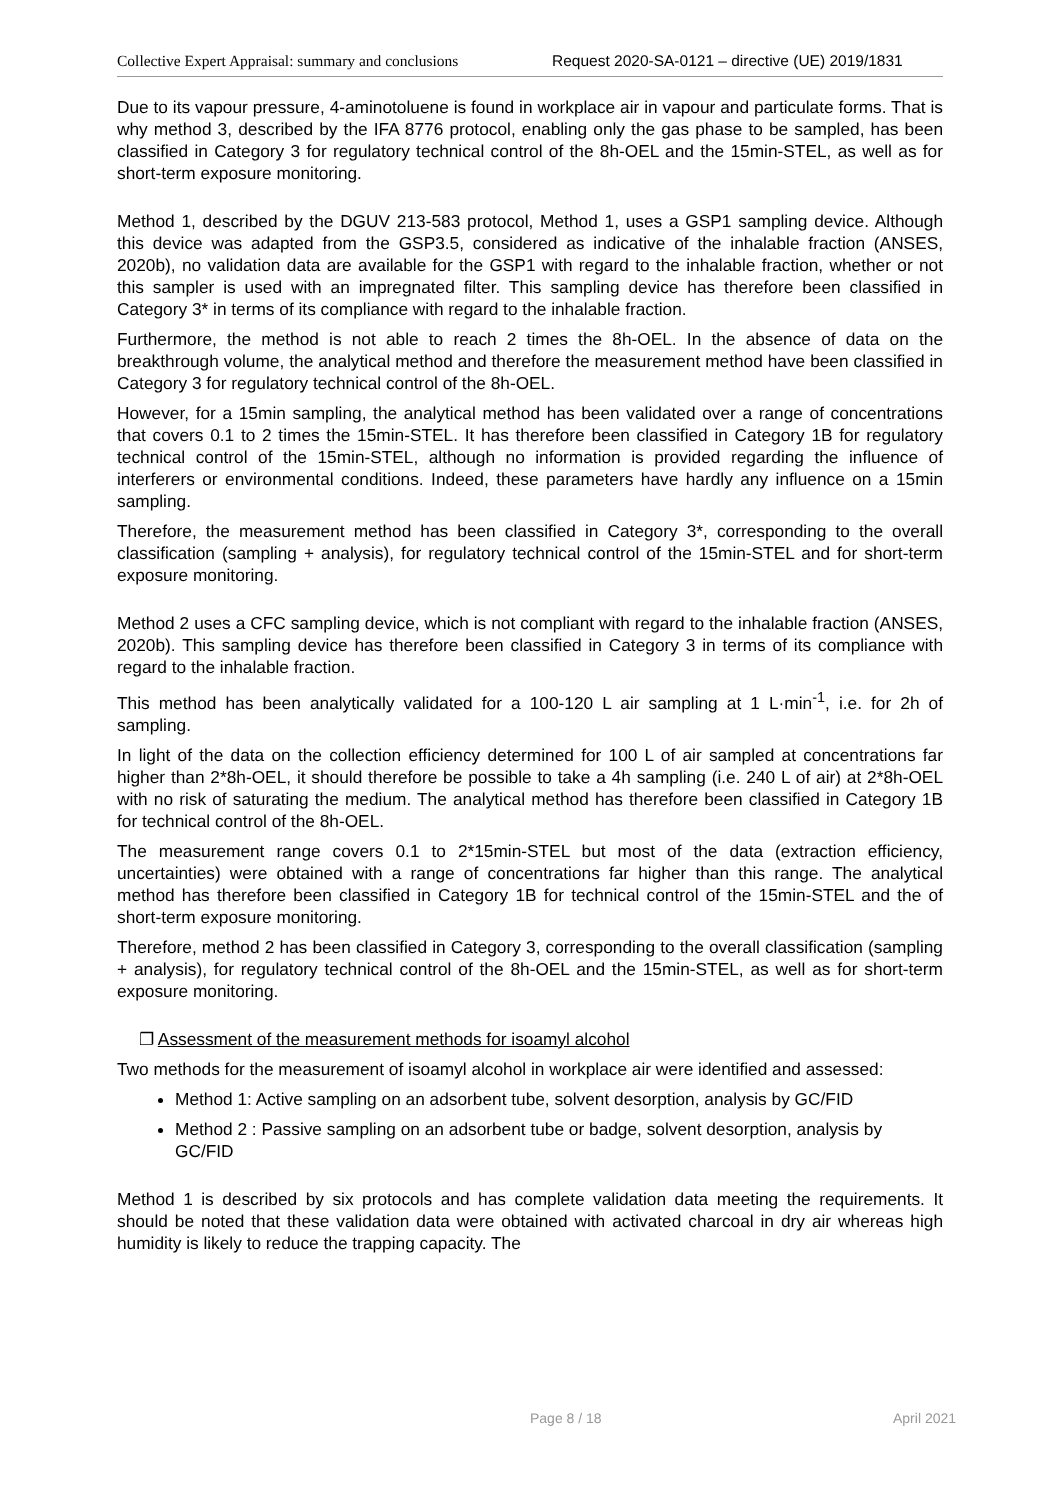Collective Expert Appraisal: summary and conclusions Request 2020-SA-0121 – directive (UE) 2019/1831
Due to its vapour pressure, 4-aminotoluene is found in workplace air in vapour and particulate forms. That is why method 3, described by the IFA 8776 protocol, enabling only the gas phase to be sampled, has been classified in Category 3 for regulatory technical control of the 8h-OEL and the 15min-STEL, as well as for short-term exposure monitoring.
Method 1, described by the DGUV 213-583 protocol, Method 1, uses a GSP1 sampling device. Although this device was adapted from the GSP3.5, considered as indicative of the inhalable fraction (ANSES, 2020b), no validation data are available for the GSP1 with regard to the inhalable fraction, whether or not this sampler is used with an impregnated filter. This sampling device has therefore been classified in Category 3* in terms of its compliance with regard to the inhalable fraction.
Furthermore, the method is not able to reach 2 times the 8h-OEL. In the absence of data on the breakthrough volume, the analytical method and therefore the measurement method have been classified in Category 3 for regulatory technical control of the 8h-OEL.
However, for a 15min sampling, the analytical method has been validated over a range of concentrations that covers 0.1 to 2 times the 15min-STEL. It has therefore been classified in Category 1B for regulatory technical control of the 15min-STEL, although no information is provided regarding the influence of interferers or environmental conditions. Indeed, these parameters have hardly any influence on a 15min sampling.
Therefore, the measurement method has been classified in Category 3*, corresponding to the overall classification (sampling + analysis), for regulatory technical control of the 15min-STEL and for short-term exposure monitoring.
Method 2 uses a CFC sampling device, which is not compliant with regard to the inhalable fraction (ANSES, 2020b). This sampling device has therefore been classified in Category 3 in terms of its compliance with regard to the inhalable fraction.
This method has been analytically validated for a 100-120 L air sampling at 1 L·min<sup>-1</sup>, i.e. for 2h of sampling.
In light of the data on the collection efficiency determined for 100 L of air sampled at concentrations far higher than 2*8h-OEL, it should therefore be possible to take a 4h sampling (i.e. 240 L of air) at 2*8h-OEL with no risk of saturating the medium. The analytical method has therefore been classified in Category 1B for technical control of the 8h-OEL.
The measurement range covers 0.1 to 2*15min-STEL but most of the data (extraction efficiency, uncertainties) were obtained with a range of concentrations far higher than this range. The analytical method has therefore been classified in Category 1B for technical control of the 15min-STEL and the of short-term exposure monitoring.
Therefore, method 2 has been classified in Category 3, corresponding to the overall classification (sampling + analysis), for regulatory technical control of the 8h-OEL and the 15min-STEL, as well as for short-term exposure monitoring.
❐ Assessment of the measurement methods for isoamyl alcohol
Two methods for the measurement of isoamyl alcohol in workplace air were identified and assessed:
Method 1: Active sampling on an adsorbent tube, solvent desorption, analysis by GC/FID
Method 2 : Passive sampling on an adsorbent tube or badge, solvent desorption, analysis by GC/FID
Method 1 is described by six protocols and has complete validation data meeting the requirements. It should be noted that these validation data were obtained with activated charcoal in dry air whereas high humidity is likely to reduce the trapping capacity. The
Page 8 / 18 April 2021